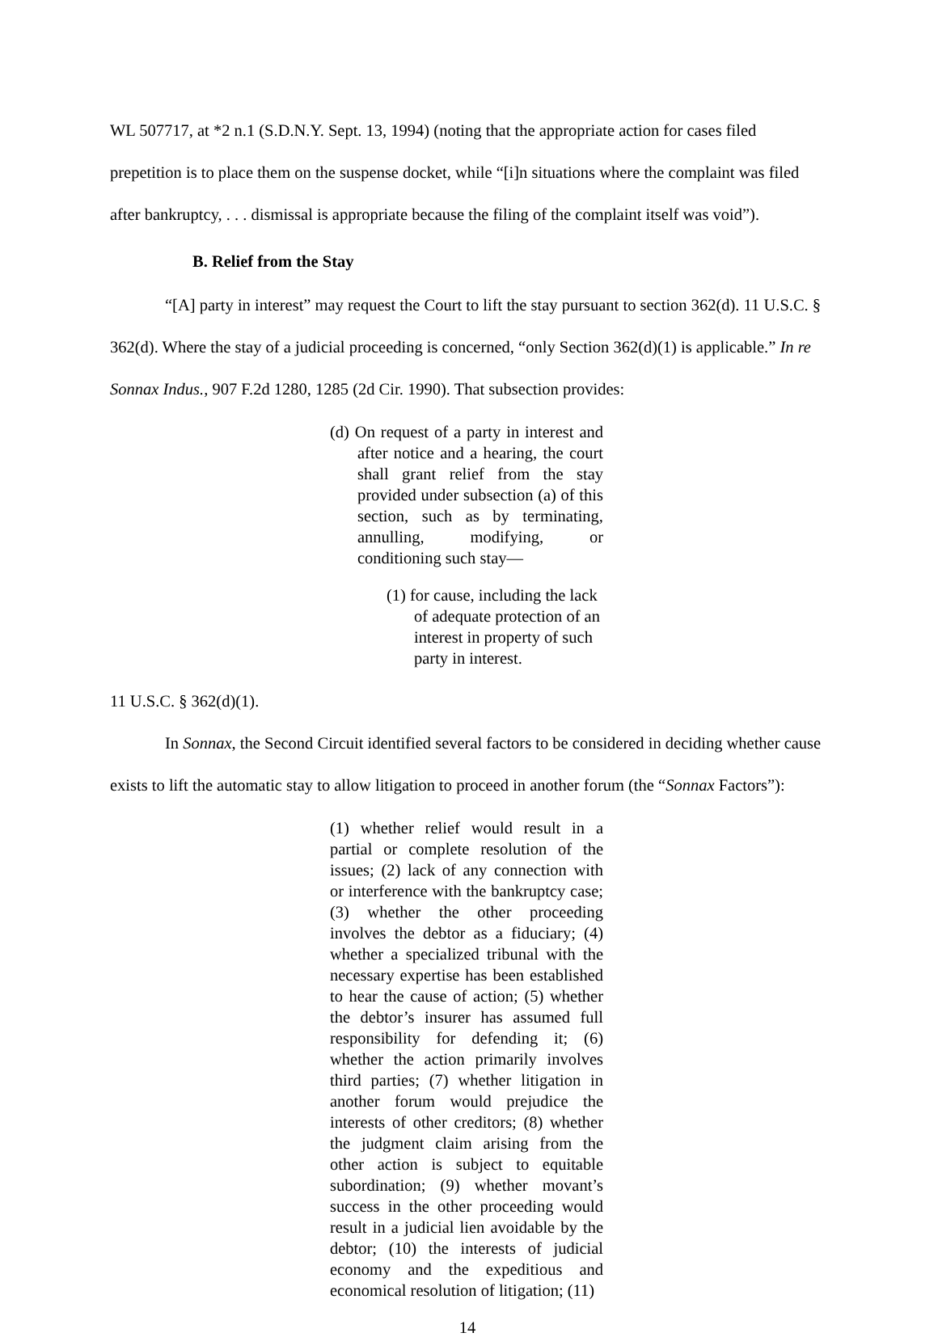WL 507717, at *2 n.1 (S.D.N.Y. Sept. 13, 1994) (noting that the appropriate action for cases filed prepetition is to place them on the suspense docket, while “[i]n situations where the complaint was filed after bankruptcy, . . . dismissal is appropriate because the filing of the complaint itself was void”).
B. Relief from the Stay
“[A] party in interest” may request the Court to lift the stay pursuant to section 362(d). 11 U.S.C. § 362(d). Where the stay of a judicial proceeding is concerned, “only Section 362(d)(1) is applicable.” In re Sonnax Indus., 907 F.2d 1280, 1285 (2d Cir. 1990). That subsection provides:
(d) On request of a party in interest and after notice and a hearing, the court shall grant relief from the stay provided under subsection (a) of this section, such as by terminating, annulling, modifying, or conditioning such stay—
(1) for cause, including the lack of adequate protection of an interest in property of such party in interest.
11 U.S.C. § 362(d)(1).
In Sonnax, the Second Circuit identified several factors to be considered in deciding whether cause exists to lift the automatic stay to allow litigation to proceed in another forum (the “Sonnax Factors”):
(1) whether relief would result in a partial or complete resolution of the issues; (2) lack of any connection with or interference with the bankruptcy case; (3) whether the other proceeding involves the debtor as a fiduciary; (4) whether a specialized tribunal with the necessary expertise has been established to hear the cause of action; (5) whether the debtor’s insurer has assumed full responsibility for defending it; (6) whether the action primarily involves third parties; (7) whether litigation in another forum would prejudice the interests of other creditors; (8) whether the judgment claim arising from the other action is subject to equitable subordination; (9) whether movant’s success in the other proceeding would result in a judicial lien avoidable by the debtor; (10) the interests of judicial economy and the expeditious and economical resolution of litigation; (11)
14